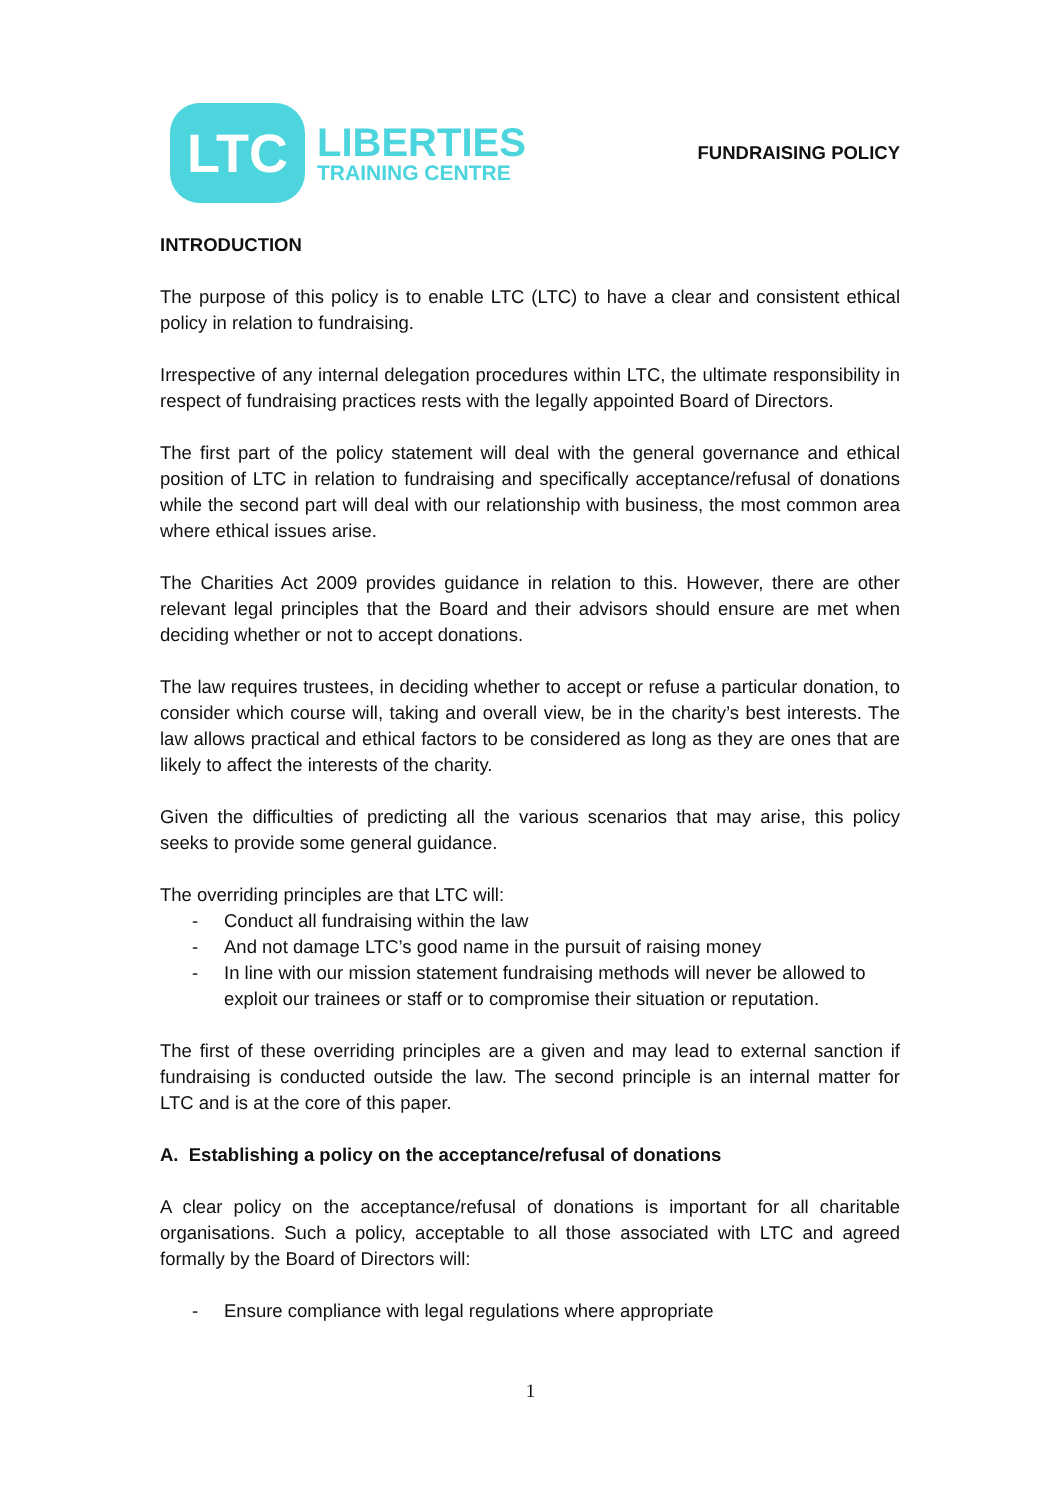LTC
LIBERTIES
TRAINING CENTRE
FUNDRAISING POLICY
INTRODUCTION
The purpose of this policy is to enable LTC (LTC) to have a clear and consistent ethical policy in relation to fundraising.
Irrespective of any internal delegation procedures within LTC, the ultimate responsibility in respect of fundraising practices rests with the legally appointed Board of Directors.
The first part of the policy statement will deal with the general governance and ethical position of LTC in relation to fundraising and specifically acceptance/refusal of donations while the second part will deal with our relationship with business, the most common area where ethical issues arise.
The Charities Act 2009 provides guidance in relation to this. However, there are other relevant legal principles that the Board and their advisors should ensure are met when deciding whether or not to accept donations.
The law requires trustees, in deciding whether to accept or refuse a particular donation, to consider which course will, taking and overall view, be in the charity’s best interests. The law allows practical and ethical factors to be considered as long as they are ones that are likely to affect the interests of the charity.
Given the difficulties of predicting all the various scenarios that may arise, this policy seeks to provide some general guidance.
The overriding principles are that LTC will:
- Conduct all fundraising within the law
- And not damage LTC’s good name in the pursuit of raising money
- In line with our mission statement fundraising methods will never be allowed to exploit our trainees or staff or to compromise their situation or reputation.
The first of these overriding principles are a given and may lead to external sanction if fundraising is conducted outside the law. The second principle is an internal matter for LTC and is at the core of this paper.
A. Establishing a policy on the acceptance/refusal of donations
A clear policy on the acceptance/refusal of donations is important for all charitable organisations. Such a policy, acceptable to all those associated with LTC and agreed formally by the Board of Directors will:
- Ensure compliance with legal regulations where appropriate
1